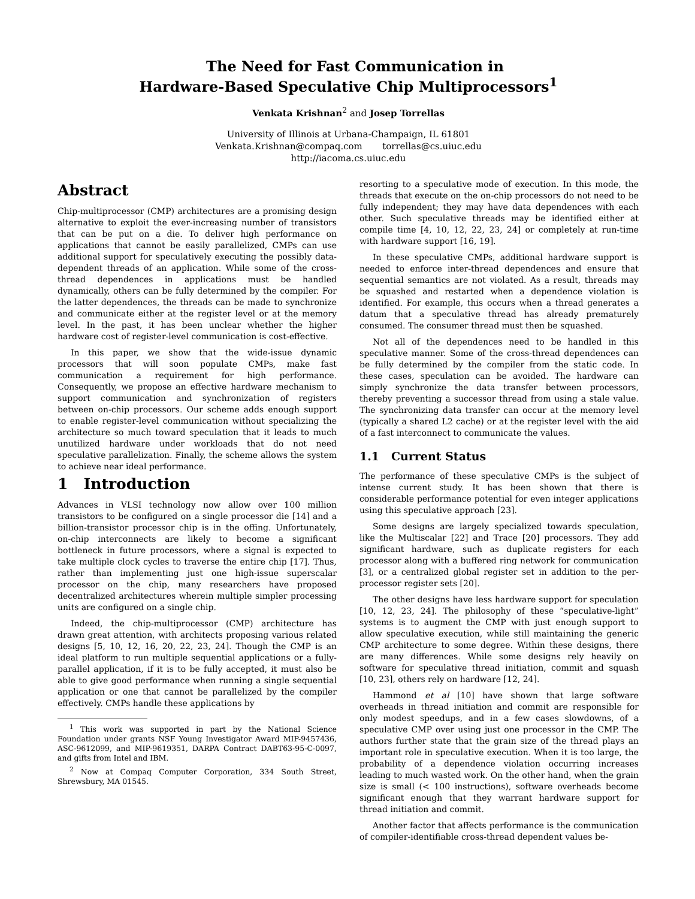The Need for Fast Communication in
Hardware-Based Speculative Chip Multiprocessors<sup>1</sup>
Venkata Krishnan<sup>2</sup> and Josep Torrellas
University of Illinois at Urbana-Champaign, IL 61801
Venkata.Krishnan@compaq.com torrellas@cs.uiuc.edu
http://iacoma.cs.uiuc.edu
Abstract
Chip-multiprocessor (CMP) architectures are a promising design alternative to exploit the ever-increasing number of transistors that can be put on a die. To deliver high performance on applications that cannot be easily parallelized, CMPs can use additional support for speculatively executing the possibly data-dependent threads of an application. While some of the cross-thread dependences in applications must be handled dynamically, others can be fully determined by the compiler. For the latter dependences, the threads can be made to synchronize and communicate either at the register level or at the memory level. In the past, it has been unclear whether the higher hardware cost of register-level communication is cost-effective.
In this paper, we show that the wide-issue dynamic processors that will soon populate CMPs, make fast communication a requirement for high performance. Consequently, we propose an effective hardware mechanism to support communication and synchronization of registers between on-chip processors. Our scheme adds enough support to enable register-level communication without specializing the architecture so much toward speculation that it leads to much unutilized hardware under workloads that do not need speculative parallelization. Finally, the scheme allows the system to achieve near ideal performance.
1 Introduction
Advances in VLSI technology now allow over 100 million transistors to be configured on a single processor die [14] and a billion-transistor processor chip is in the offing. Unfortunately, on-chip interconnects are likely to become a significant bottleneck in future processors, where a signal is expected to take multiple clock cycles to traverse the entire chip [17]. Thus, rather than implementing just one high-issue superscalar processor on the chip, many researchers have proposed decentralized architectures wherein multiple simpler processing units are configured on a single chip.
Indeed, the chip-multiprocessor (CMP) architecture has drawn great attention, with architects proposing various related designs [5, 10, 12, 16, 20, 22, 23, 24]. Though the CMP is an ideal platform to run multiple sequential applications or a fully-parallel application, if it is to be fully accepted, it must also be able to give good performance when running a single sequential application or one that cannot be parallelized by the compiler effectively. CMPs handle these applications by
<sup>1</sup> This work was supported in part by the National Science Foundation under grants NSF Young Investigator Award MIP-9457436, ASC-9612099, and MIP-9619351, DARPA Contract DABT63-95-C-0097, and gifts from Intel and IBM.
<sup>2</sup> Now at Compaq Computer Corporation, 334 South Street, Shrewsbury, MA 01545.
resorting to a speculative mode of execution. In this mode, the threads that execute on the on-chip processors do not need to be fully independent; they may have data dependences with each other. Such speculative threads may be identified either at compile time [4, 10, 12, 22, 23, 24] or completely at run-time with hardware support [16, 19].
In these speculative CMPs, additional hardware support is needed to enforce inter-thread dependences and ensure that sequential semantics are not violated. As a result, threads may be squashed and restarted when a dependence violation is identified. For example, this occurs when a thread generates a datum that a speculative thread has already prematurely consumed. The consumer thread must then be squashed.
Not all of the dependences need to be handled in this speculative manner. Some of the cross-thread dependences can be fully determined by the compiler from the static code. In these cases, speculation can be avoided. The hardware can simply synchronize the data transfer between processors, thereby preventing a successor thread from using a stale value. The synchronizing data transfer can occur at the memory level (typically a shared L2 cache) or at the register level with the aid of a fast interconnect to communicate the values.
1.1 Current Status
The performance of these speculative CMPs is the subject of intense current study. It has been shown that there is considerable performance potential for even integer applications using this speculative approach [23].
Some designs are largely specialized towards speculation, like the Multiscalar [22] and Trace [20] processors. They add significant hardware, such as duplicate registers for each processor along with a buffered ring network for communication [3], or a centralized global register set in addition to the per-processor register sets [20].
The other designs have less hardware support for speculation [10, 12, 23, 24]. The philosophy of these “speculative-light” systems is to augment the CMP with just enough support to allow speculative execution, while still maintaining the generic CMP architecture to some degree. Within these designs, there are many differences. While some designs rely heavily on software for speculative thread initiation, commit and squash [10, 23], others rely on hardware [12, 24].
Hammond et al [10] have shown that large software overheads in thread initiation and commit are responsible for only modest speedups, and in a few cases slowdowns, of a speculative CMP over using just one processor in the CMP. The authors further state that the grain size of the thread plays an important role in speculative execution. When it is too large, the probability of a dependence violation occurring increases leading to much wasted work. On the other hand, when the grain size is small (< 100 instructions), software overheads become significant enough that they warrant hardware support for thread initiation and commit.
Another factor that affects performance is the communication of compiler-identifiable cross-thread dependent values be-